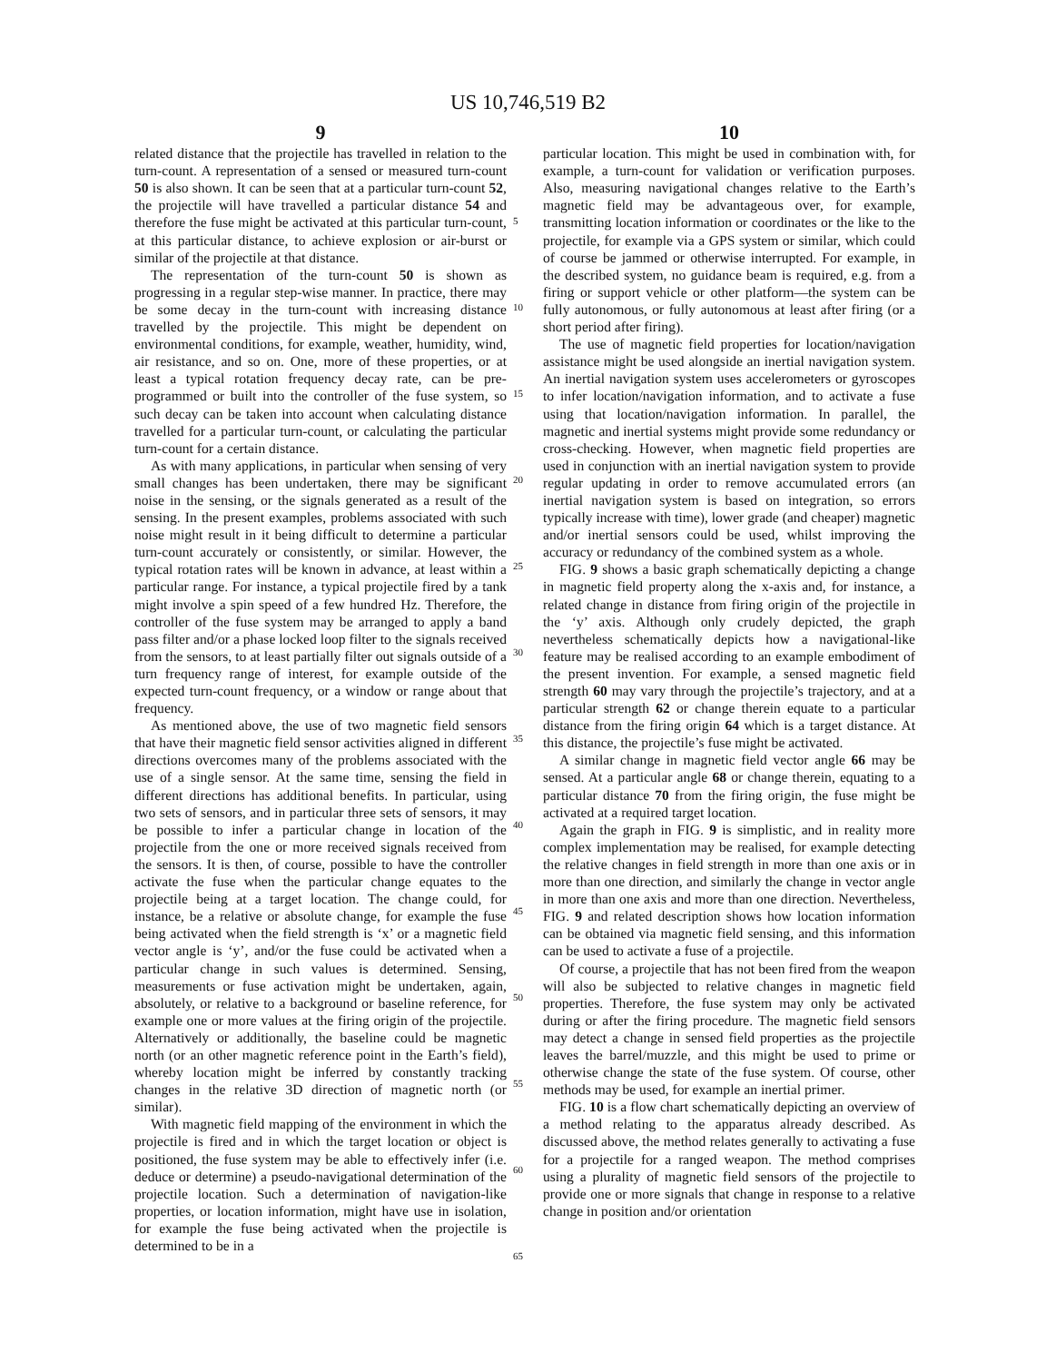US 10,746,519 B2
9
related distance that the projectile has travelled in relation to the turn-count. A representation of a sensed or measured turn-count 50 is also shown. It can be seen that at a particular turn-count 52, the projectile will have travelled a particular distance 54 and therefore the fuse might be activated at this particular turn-count, at this particular distance, to achieve explosion or air-burst or similar of the projectile at that distance.
The representation of the turn-count 50 is shown as progressing in a regular step-wise manner. In practice, there may be some decay in the turn-count with increasing distance travelled by the projectile. This might be dependent on environmental conditions, for example, weather, humidity, wind, air resistance, and so on. One, more of these properties, or at least a typical rotation frequency decay rate, can be pre-programmed or built into the controller of the fuse system, so such decay can be taken into account when calculating distance travelled for a particular turn-count, or calculating the particular turn-count for a certain distance.
As with many applications, in particular when sensing of very small changes has been undertaken, there may be significant noise in the sensing, or the signals generated as a result of the sensing. In the present examples, problems associated with such noise might result in it being difficult to determine a particular turn-count accurately or consistently, or similar. However, the typical rotation rates will be known in advance, at least within a particular range. For instance, a typical projectile fired by a tank might involve a spin speed of a few hundred Hz. Therefore, the controller of the fuse system may be arranged to apply a band pass filter and/or a phase locked loop filter to the signals received from the sensors, to at least partially filter out signals outside of a turn frequency range of interest, for example outside of the expected turn-count frequency, or a window or range about that frequency.
As mentioned above, the use of two magnetic field sensors that have their magnetic field sensor activities aligned in different directions overcomes many of the problems associated with the use of a single sensor. At the same time, sensing the field in different directions has additional benefits. In particular, using two sets of sensors, and in particular three sets of sensors, it may be possible to infer a particular change in location of the projectile from the one or more received signals received from the sensors. It is then, of course, possible to have the controller activate the fuse when the particular change equates to the projectile being at a target location. The change could, for instance, be a relative or absolute change, for example the fuse being activated when the field strength is ‘x’ or a magnetic field vector angle is ‘y’, and/or the fuse could be activated when a particular change in such values is determined. Sensing, measurements or fuse activation might be undertaken, again, absolutely, or relative to a background or baseline reference, for example one or more values at the firing origin of the projectile. Alternatively or additionally, the baseline could be magnetic north (or an other magnetic reference point in the Earth’s field), whereby location might be inferred by constantly tracking changes in the relative 3D direction of magnetic north (or similar).
With magnetic field mapping of the environment in which the projectile is fired and in which the target location or object is positioned, the fuse system may be able to effectively infer (i.e. deduce or determine) a pseudo-navigational determination of the projectile location. Such a determination of navigation-like properties, or location information, might have use in isolation, for example the fuse being activated when the projectile is determined to be in a
10
particular location. This might be used in combination with, for example, a turn-count for validation or verification purposes. Also, measuring navigational changes relative to the Earth’s magnetic field may be advantageous over, for example, transmitting location information or coordinates or the like to the projectile, for example via a GPS system or similar, which could of course be jammed or otherwise interrupted. For example, in the described system, no guidance beam is required, e.g. from a firing or support vehicle or other platform—the system can be fully autonomous, or fully autonomous at least after firing (or a short period after firing).
The use of magnetic field properties for location/navigation assistance might be used alongside an inertial navigation system. An inertial navigation system uses accelerometers or gyroscopes to infer location/navigation information, and to activate a fuse using that location/navigation information. In parallel, the magnetic and inertial systems might provide some redundancy or cross-checking. However, when magnetic field properties are used in conjunction with an inertial navigation system to provide regular updating in order to remove accumulated errors (an inertial navigation system is based on integration, so errors typically increase with time), lower grade (and cheaper) magnetic and/or inertial sensors could be used, whilst improving the accuracy or redundancy of the combined system as a whole.
FIG. 9 shows a basic graph schematically depicting a change in magnetic field property along the x-axis and, for instance, a related change in distance from firing origin of the projectile in the ‘y’ axis. Although only crudely depicted, the graph nevertheless schematically depicts how a navigational-like feature may be realised according to an example embodiment of the present invention. For example, a sensed magnetic field strength 60 may vary through the projectile’s trajectory, and at a particular strength 62 or change therein equate to a particular distance from the firing origin 64 which is a target distance. At this distance, the projectile’s fuse might be activated.
A similar change in magnetic field vector angle 66 may be sensed. At a particular angle 68 or change therein, equating to a particular distance 70 from the firing origin, the fuse might be activated at a required target location.
Again the graph in FIG. 9 is simplistic, and in reality more complex implementation may be realised, for example detecting the relative changes in field strength in more than one axis or in more than one direction, and similarly the change in vector angle in more than one axis and more than one direction. Nevertheless, FIG. 9 and related description shows how location information can be obtained via magnetic field sensing, and this information can be used to activate a fuse of a projectile.
Of course, a projectile that has not been fired from the weapon will also be subjected to relative changes in magnetic field properties. Therefore, the fuse system may only be activated during or after the firing procedure. The magnetic field sensors may detect a change in sensed field properties as the projectile leaves the barrel/muzzle, and this might be used to prime or otherwise change the state of the fuse system. Of course, other methods may be used, for example an inertial primer.
FIG. 10 is a flow chart schematically depicting an overview of a method relating to the apparatus already described. As discussed above, the method relates generally to activating a fuse for a projectile for a ranged weapon. The method comprises using a plurality of magnetic field sensors of the projectile to provide one or more signals that change in response to a relative change in position and/or orientation
5
10
15
20
25
30
35
40
45
50
55
60
65